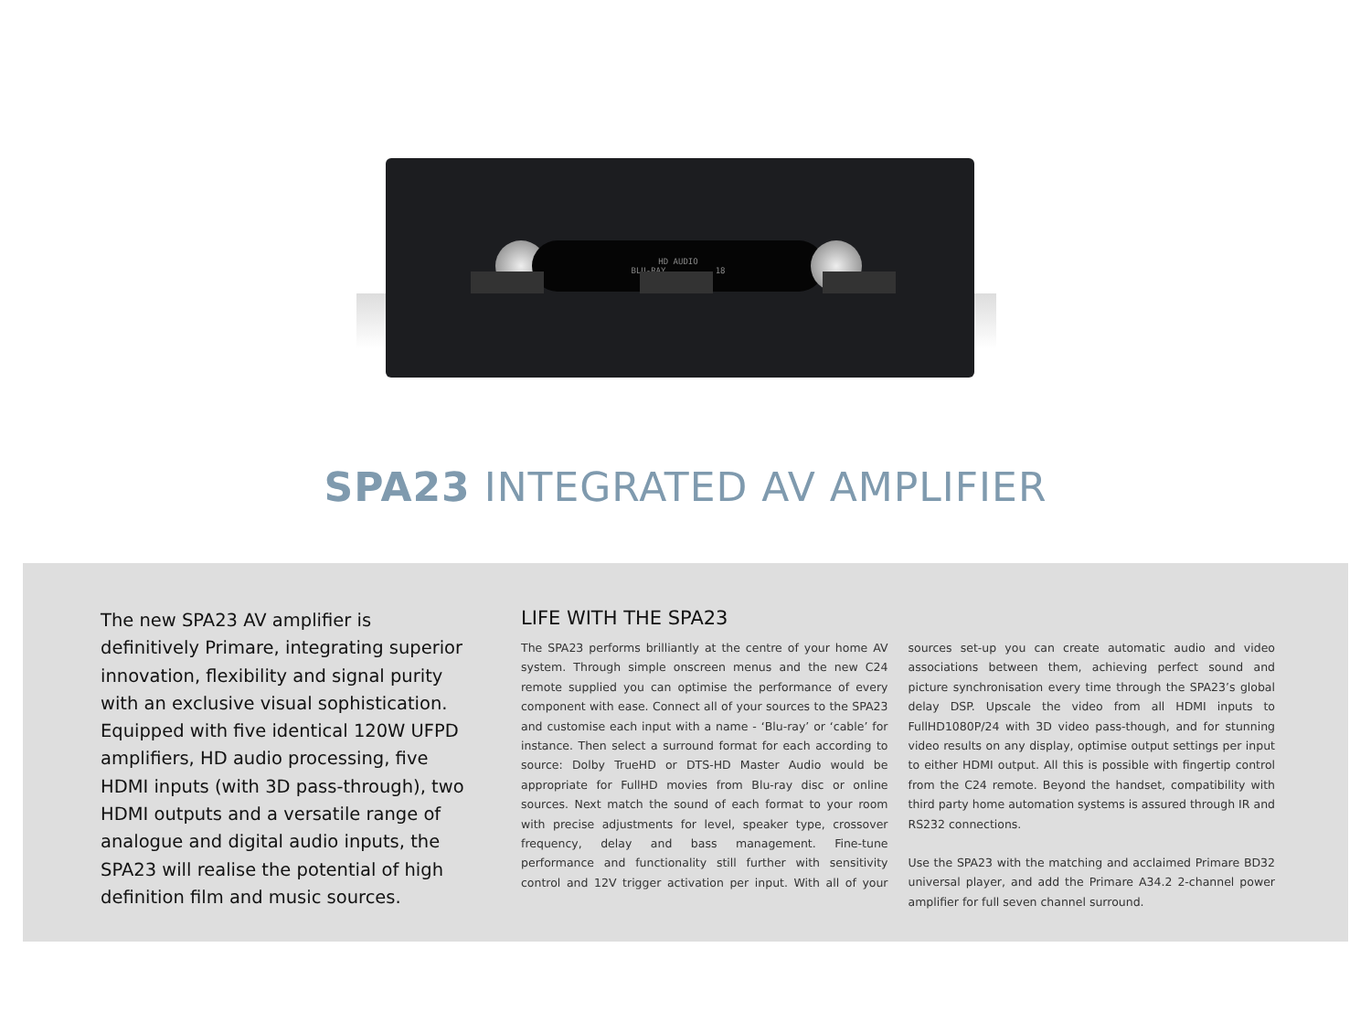HD AUDIO
BLU-RAY 18
SPA23 INTEGRATED AV AMPLIFIER
The new SPA23 AV amplifier is definitively Primare, integrating superior innovation, flexibility and signal purity with an exclusive visual sophistication. Equipped with five identical 120W UFPD amplifiers, HD audio processing, five HDMI inputs (with 3D pass-through), two HDMI outputs and a versatile range of analogue and digital audio inputs, the SPA23 will realise the potential of high definition film and music sources.
LIFE WITH THE SPA23
The SPA23 performs brilliantly at the centre of your home AV system. Through simple onscreen menus and the new C24 remote supplied you can optimise the performance of every component with ease. Connect all of your sources to the SPA23 and customise each input with a name - ‘Blu-ray’ or ‘cable’ for instance. Then select a surround format for each according to source: Dolby TrueHD or DTS-HD Master Audio would be appropriate for FullHD movies from Blu-ray disc or online sources. Next match the sound of each format to your room with precise adjustments for level, speaker type, crossover frequency, delay and bass management. Fine-tune performance and functionality still further with sensitivity control and 12V trigger activation per input. With all of your sources set-up you can create automatic audio and video associations between them, achieving perfect sound and picture synchronisation every time through the SPA23’s global delay DSP. Upscale the video from all HDMI inputs to FullHD1080P/24 with 3D video pass-though, and for stunning video results on any display, optimise output settings per input to either HDMI output. All this is possible with fingertip control from the C24 remote. Beyond the handset, compatibility with third party home automation systems is assured through IR and RS232 connections.
Use the SPA23 with the matching and acclaimed Primare BD32 universal player, and add the Primare A34.2 2-channel power amplifier for full seven channel surround.